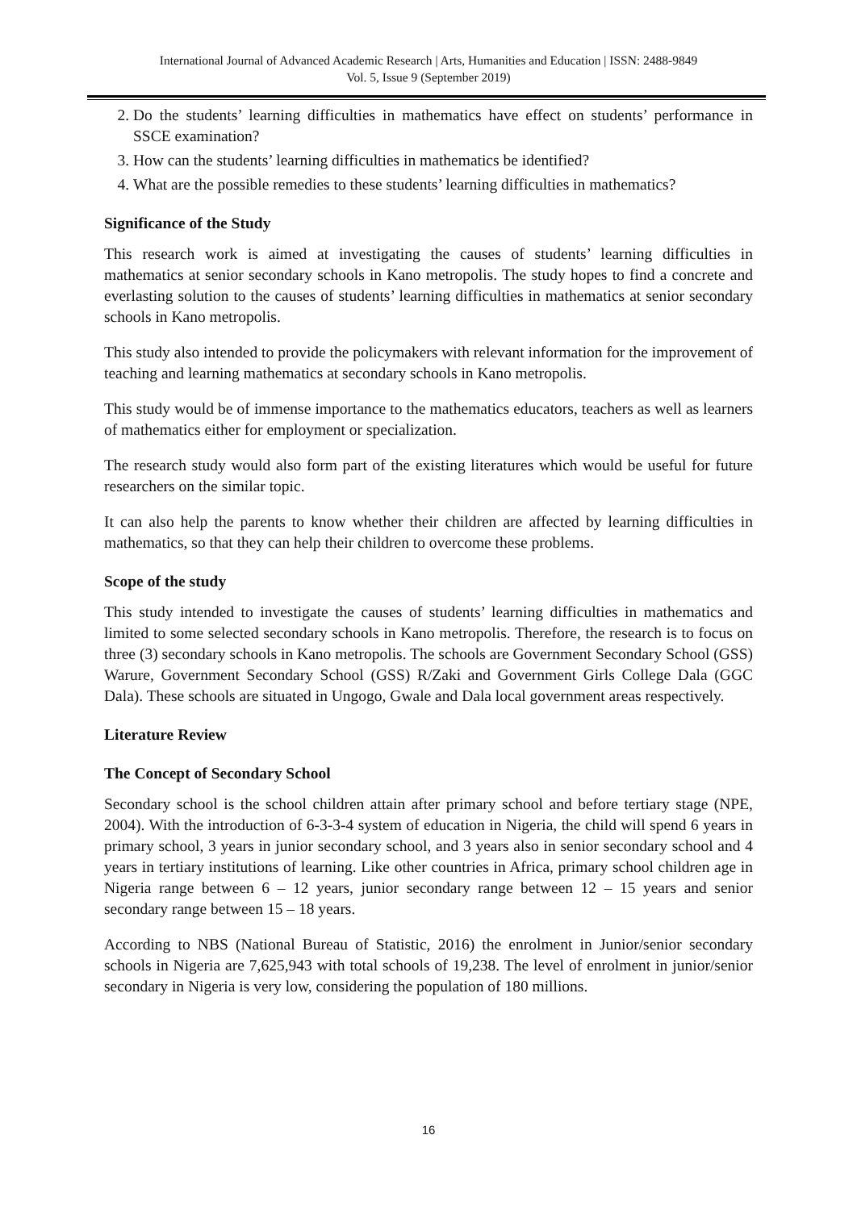International Journal of Advanced Academic Research | Arts, Humanities and Education | ISSN: 2488-9849
Vol. 5, Issue 9 (September 2019)
2. Do the students’ learning difficulties in mathematics have effect on students’ performance in SSCE examination?
3. How can the students’ learning difficulties in mathematics be identified?
4. What are the possible remedies to these students’ learning difficulties in mathematics?
Significance of the Study
This research work is aimed at investigating the causes of students’ learning difficulties in mathematics at senior secondary schools in Kano metropolis. The study hopes to find a concrete and everlasting solution to the causes of students’ learning difficulties in mathematics at senior secondary schools in Kano metropolis.
This study also intended to provide the policymakers with relevant information for the improvement of teaching and learning mathematics at secondary schools in Kano metropolis.
This study would be of immense importance to the mathematics educators, teachers as well as learners of mathematics either for employment or specialization.
The research study would also form part of the existing literatures which would be useful for future researchers on the similar topic.
It can also help the parents to know whether their children are affected by learning difficulties in mathematics, so that they can help their children to overcome these problems.
Scope of the study
This study intended to investigate the causes of students’ learning difficulties in mathematics and limited to some selected secondary schools in Kano metropolis. Therefore, the research is to focus on three (3) secondary schools in Kano metropolis. The schools are Government Secondary School (GSS) Warure, Government Secondary School (GSS) R/Zaki and Government Girls College Dala (GGC Dala). These schools are situated in Ungogo, Gwale and Dala local government areas respectively.
Literature Review
The Concept of Secondary School
Secondary school is the school children attain after primary school and before tertiary stage (NPE, 2004). With the introduction of 6-3-3-4 system of education in Nigeria, the child will spend 6 years in primary school, 3 years in junior secondary school, and 3 years also in senior secondary school and 4 years in tertiary institutions of learning. Like other countries in Africa, primary school children age in Nigeria range between 6 – 12 years, junior secondary range between 12 – 15 years and senior secondary range between 15 – 18 years.
According to NBS (National Bureau of Statistic, 2016) the enrolment in Junior/senior secondary schools in Nigeria are 7,625,943 with total schools of 19,238. The level of enrolment in junior/senior secondary in Nigeria is very low, considering the population of 180 millions.
16